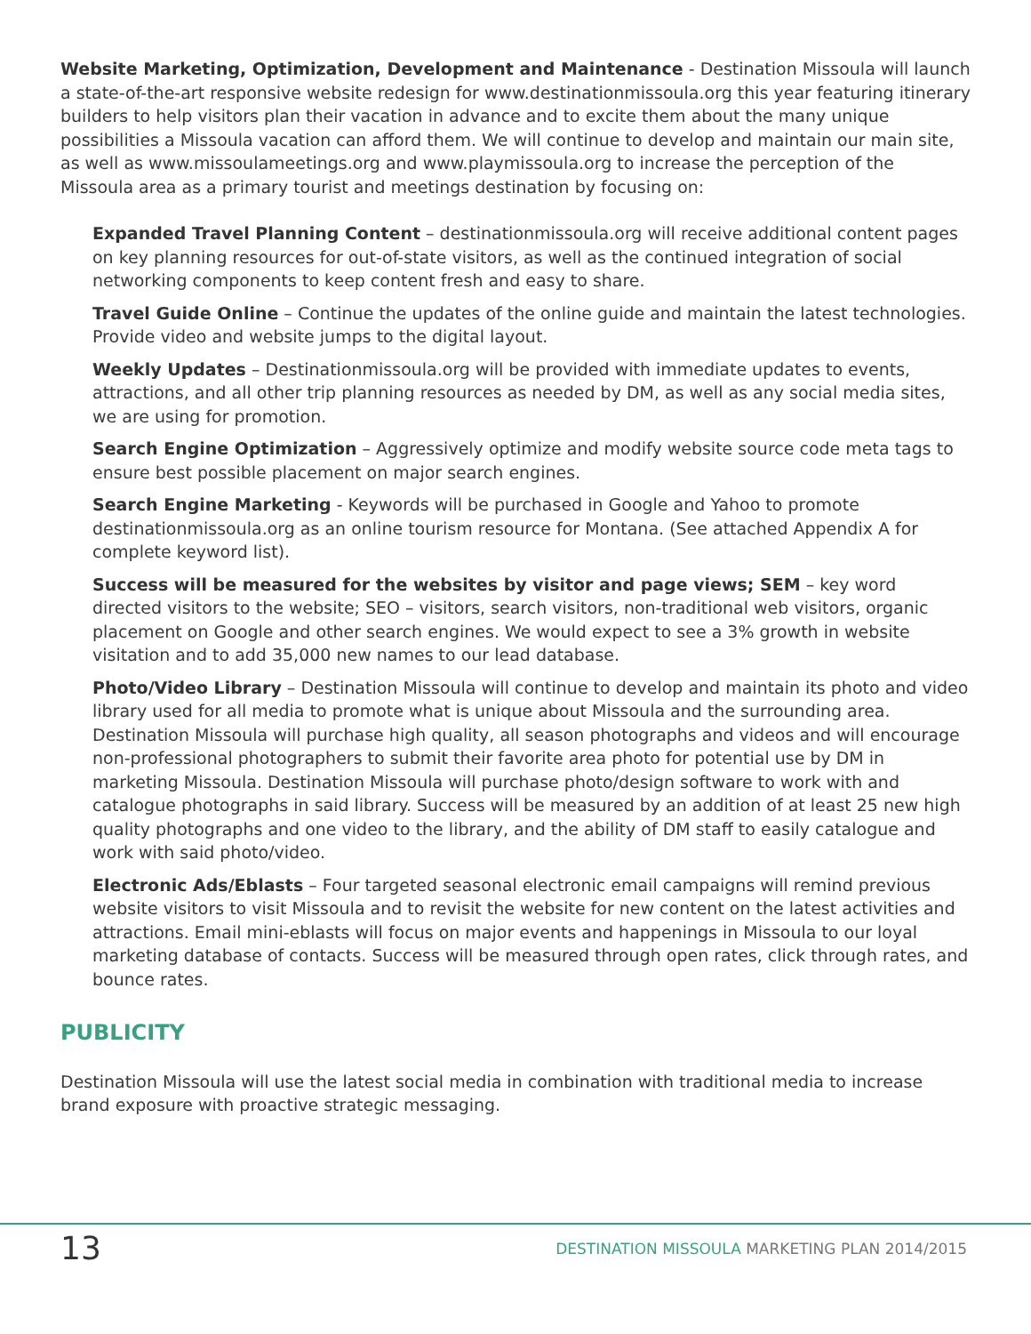Website Marketing, Optimization, Development and Maintenance - Destination Missoula will launch a state-of-the-art responsive website redesign for www.destinationmissoula.org this year featuring itinerary builders to help visitors plan their vacation in advance and to excite them about the many unique possibilities a Missoula vacation can afford them. We will continue to develop and maintain our main site, as well as www.missoulameetings.org and www.playmissoula.org to increase the perception of the Missoula area as a primary tourist and meetings destination by focusing on:
Expanded Travel Planning Content – destinationmissoula.org will receive additional content pages on key planning resources for out-of-state visitors, as well as the continued integration of social networking components to keep content fresh and easy to share.
Travel Guide Online – Continue the updates of the online guide and maintain the latest technologies. Provide video and website jumps to the digital layout.
Weekly Updates – Destinationmissoula.org will be provided with immediate updates to events, attractions, and all other trip planning resources as needed by DM, as well as any social media sites, we are using for promotion.
Search Engine Optimization – Aggressively optimize and modify website source code meta tags to ensure best possible placement on major search engines.
Search Engine Marketing - Keywords will be purchased in Google and Yahoo to promote destinationmissoula.org as an online tourism resource for Montana. (See attached Appendix A for complete keyword list).
Success will be measured for the websites by visitor and page views; SEM – key word directed visitors to the website; SEO – visitors, search visitors, non-traditional web visitors, organic placement on Google and other search engines. We would expect to see a 3% growth in website visitation and to add 35,000 new names to our lead database.
Photo/Video Library – Destination Missoula will continue to develop and maintain its photo and video library used for all media to promote what is unique about Missoula and the surrounding area. Destination Missoula will purchase high quality, all season photographs and videos and will encourage non-professional photographers to submit their favorite area photo for potential use by DM in marketing Missoula. Destination Missoula will purchase photo/design software to work with and catalogue photographs in said library. Success will be measured by an addition of at least 25 new high quality photographs and one video to the library, and the ability of DM staff to easily catalogue and work with said photo/video.
Electronic Ads/Eblasts – Four targeted seasonal electronic email campaigns will remind previous website visitors to visit Missoula and to revisit the website for new content on the latest activities and attractions. Email mini-eblasts will focus on major events and happenings in Missoula to our loyal marketing database of contacts. Success will be measured through open rates, click through rates, and bounce rates.
PUBLICITY
Destination Missoula will use the latest social media in combination with traditional media to increase brand exposure with proactive strategic messaging.
13 DESTINATION MISSOULA MARKETING PLAN 2014/2015